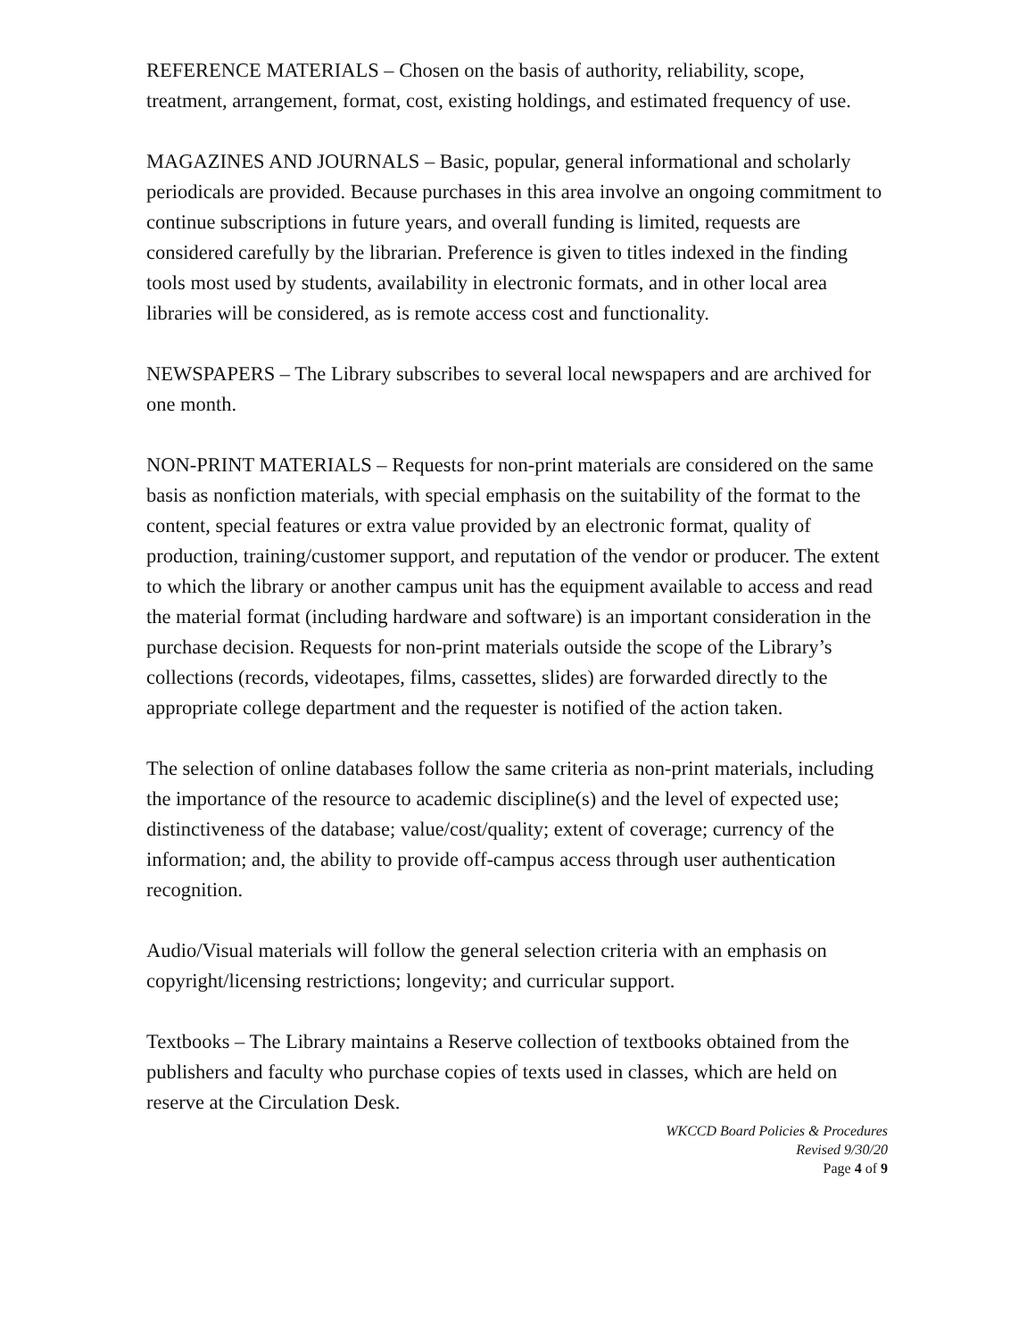REFERENCE MATERIALS – Chosen on the basis of authority, reliability, scope, treatment, arrangement, format, cost, existing holdings, and estimated frequency of use.
MAGAZINES AND JOURNALS – Basic, popular, general informational and scholarly periodicals are provided. Because purchases in this area involve an ongoing commitment to continue subscriptions in future years, and overall funding is limited, requests are considered carefully by the librarian. Preference is given to titles indexed in the finding tools most used by students, availability in electronic formats, and in other local area libraries will be considered, as is remote access cost and functionality.
NEWSPAPERS – The Library subscribes to several local newspapers and are archived for one month.
NON-PRINT MATERIALS – Requests for non-print materials are considered on the same basis as nonfiction materials, with special emphasis on the suitability of the format to the content, special features or extra value provided by an electronic format, quality of production, training/customer support, and reputation of the vendor or producer. The extent to which the library or another campus unit has the equipment available to access and read the material format (including hardware and software) is an important consideration in the purchase decision. Requests for non-print materials outside the scope of the Library’s collections (records, videotapes, films, cassettes, slides) are forwarded directly to the appropriate college department and the requester is notified of the action taken.
The selection of online databases follow the same criteria as non-print materials, including the importance of the resource to academic discipline(s) and the level of expected use; distinctiveness of the database; value/cost/quality; extent of coverage; currency of the information; and, the ability to provide off-campus access through user authentication recognition.
Audio/Visual materials will follow the general selection criteria with an emphasis on copyright/licensing restrictions; longevity; and curricular support.
Textbooks – The Library maintains a Reserve collection of textbooks obtained from the publishers and faculty who purchase copies of texts used in classes, which are held on reserve at the Circulation Desk.
WKCCD Board Policies & Procedures
Revised 9/30/20
Page 4 of 9